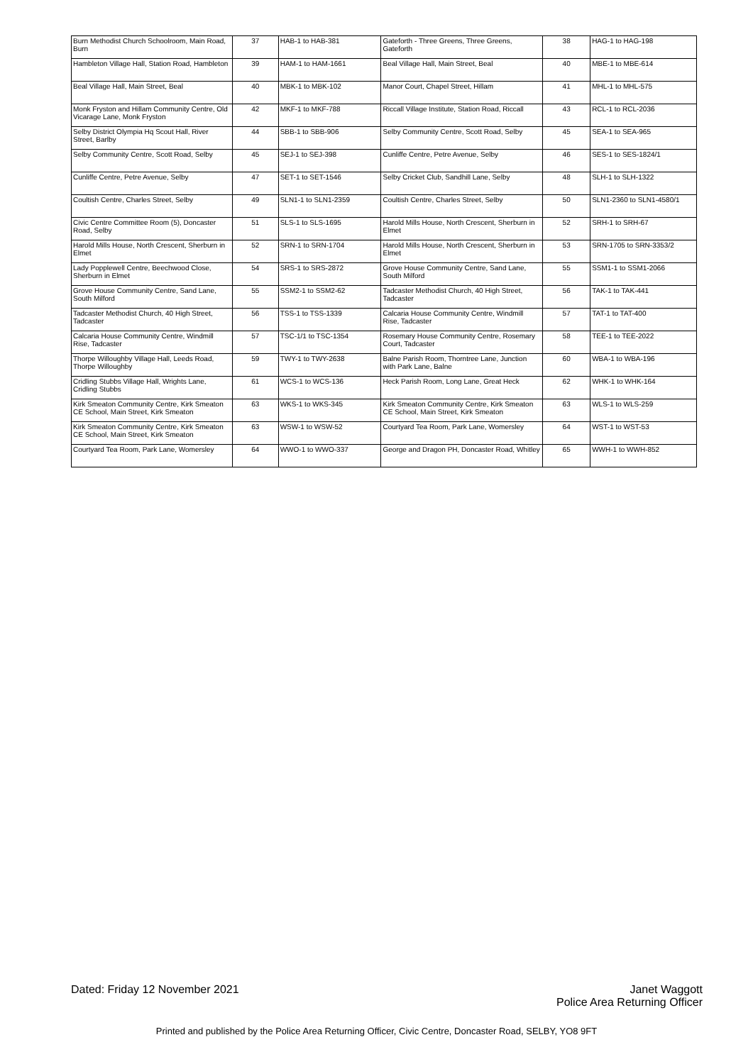| Burn Methodist Church Schoolroom, Main Road, Burn | 37 | HAB-1 to HAB-381 | Gateforth - Three Greens, Three Greens, Gateforth | 38 | HAG-1 to HAG-198 |
| Hambleton Village Hall, Station Road, Hambleton | 39 | HAM-1 to HAM-1661 | Beal Village Hall, Main Street, Beal | 40 | MBE-1 to MBE-614 |
| Beal Village Hall, Main Street, Beal | 40 | MBK-1 to MBK-102 | Manor Court, Chapel Street, Hillam | 41 | MHL-1 to MHL-575 |
| Monk Fryston and Hillam Community Centre, Old Vicarage Lane, Monk Fryston | 42 | MKF-1 to MKF-788 | Riccall Village Institute, Station Road, Riccall | 43 | RCL-1 to RCL-2036 |
| Selby District Olympia Hq Scout Hall, River Street, Barlby | 44 | SBB-1 to SBB-906 | Selby Community Centre, Scott Road, Selby | 45 | SEA-1 to SEA-965 |
| Selby Community Centre, Scott Road, Selby | 45 | SEJ-1 to SEJ-398 | Cunliffe Centre, Petre Avenue, Selby | 46 | SES-1 to SES-1824/1 |
| Cunliffe Centre, Petre Avenue, Selby | 47 | SET-1 to SET-1546 | Selby Cricket Club, Sandhill Lane, Selby | 48 | SLH-1 to SLH-1322 |
| Coultish Centre, Charles Street, Selby | 49 | SLN1-1 to SLN1-2359 | Coultish Centre, Charles Street, Selby | 50 | SLN1-2360 to SLN1-4580/1 |
| Civic Centre Committee Room (5), Doncaster Road, Selby | 51 | SLS-1 to SLS-1695 | Harold Mills House, North Crescent, Sherburn in Elmet | 52 | SRH-1 to SRH-67 |
| Harold Mills House, North Crescent, Sherburn in Elmet | 52 | SRN-1 to SRN-1704 | Harold Mills House, North Crescent, Sherburn in Elmet | 53 | SRN-1705 to SRN-3353/2 |
| Lady Popplewell Centre, Beechwood Close, Sherburn in Elmet | 54 | SRS-1 to SRS-2872 | Grove House Community Centre, Sand Lane, South Milford | 55 | SSM1-1 to SSM1-2066 |
| Grove House Community Centre, Sand Lane, South Milford | 55 | SSM2-1 to SSM2-62 | Tadcaster Methodist Church, 40 High Street, Tadcaster | 56 | TAK-1 to TAK-441 |
| Tadcaster Methodist Church, 40 High Street, Tadcaster | 56 | TSS-1 to TSS-1339 | Calcaria House Community Centre, Windmill Rise, Tadcaster | 57 | TAT-1 to TAT-400 |
| Calcaria House Community Centre, Windmill Rise, Tadcaster | 57 | TSC-1/1 to TSC-1354 | Rosemary House Community Centre, Rosemary Court, Tadcaster | 58 | TEE-1 to TEE-2022 |
| Thorpe Willoughby Village Hall, Leeds Road, Thorpe Willoughby | 59 | TWY-1 to TWY-2638 | Balne Parish Room, Thorntree Lane, Junction with Park Lane, Balne | 60 | WBA-1 to WBA-196 |
| Cridling Stubbs Village Hall, Wrights Lane, Cridling Stubbs | 61 | WCS-1 to WCS-136 | Heck Parish Room, Long Lane, Great Heck | 62 | WHK-1 to WHK-164 |
| Kirk Smeaton Community Centre, Kirk Smeaton CE School, Main Street, Kirk Smeaton | 63 | WKS-1 to WKS-345 | Kirk Smeaton Community Centre, Kirk Smeaton CE School, Main Street, Kirk Smeaton | 63 | WLS-1 to WLS-259 |
| Kirk Smeaton Community Centre, Kirk Smeaton CE School, Main Street, Kirk Smeaton | 63 | WSW-1 to WSW-52 | Courtyard Tea Room, Park Lane, Womersley | 64 | WST-1 to WST-53 |
| Courtyard Tea Room, Park Lane, Womersley | 64 | WWO-1 to WWO-337 | George and Dragon PH, Doncaster Road, Whitley | 65 | WWH-1 to WWH-852 |
Janet Waggott
Police Area Returning Officer
Dated: Friday 12 November 2021
Printed and published by the Police Area Returning Officer, Civic Centre, Doncaster Road, SELBY, YO8 9FT